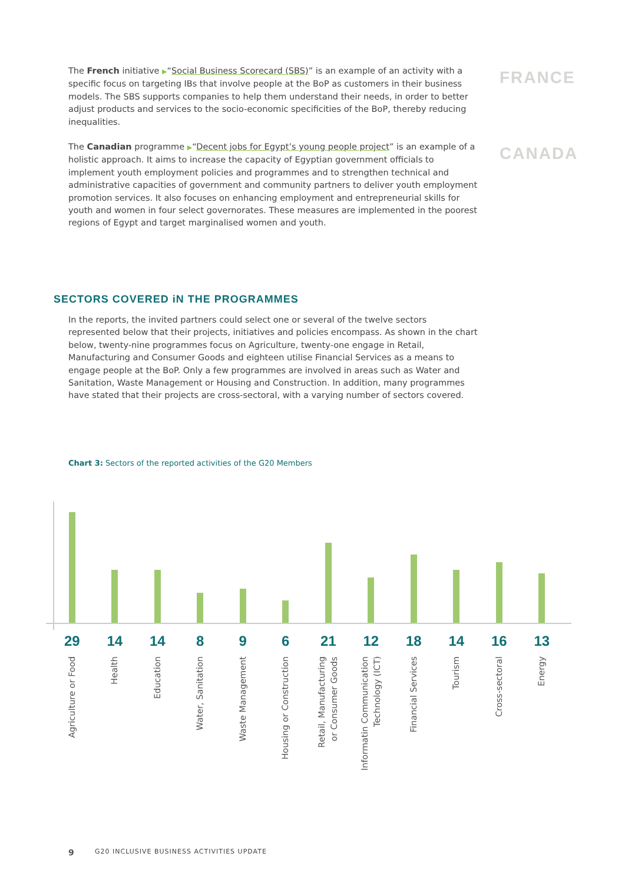The French initiative ▶“Social Business Scorecard (SBS)” is an example of an activity with a specific focus on targeting IBs that involve people at the BoP as customers in their business models. The SBS supports companies to help them understand their needs, in order to better adjust products and services to the socio-economic specificities of the BoP, thereby reducing inequalities.
FRANCE
The Canadian programme ▶“Decent jobs for Egypt’s young people project” is an example of a holistic approach. It aims to increase the capacity of Egyptian government officials to implement youth employment policies and programmes and to strengthen technical and administrative capacities of government and community partners to deliver youth employment promotion services. It also focuses on enhancing employment and entrepreneurial skills for youth and women in four select governorates. These measures are implemented in the poorest regions of Egypt and target marginalised women and youth.
CANADA
SECTORS COVERED iN THE PROGRAMMES
In the reports, the invited partners could select one or several of the twelve sectors represented below that their projects, initiatives and policies encompass. As shown in the chart below, twenty-nine programmes focus on Agriculture, twenty-one engage in Retail, Manufacturing and Consumer Goods and eighteen utilise Financial Services as a means to engage people at the BoP. Only a few programmes are involved in areas such as Water and Sanitation, Waste Management or Housing and Construction. In addition, many programmes have stated that their projects are cross-sectoral, with a varying number of sectors covered.
Chart 3: Sectors of the reported activities of the G20 Members
29
Agriculture or Food
14
Health
14
Education
8
Water, Sanitation
9
Waste Management
6
Housing or Construction
21
Retail, Manufacturing
or Consumer Goods
12
Informatin Communication
Technology (ICT)
18
Financial Services
14
Tourism
16
Cross-sectoral
13
Energy
9 G20 INCLUSIVE BUSINESS ACTIVITIES UPDATE